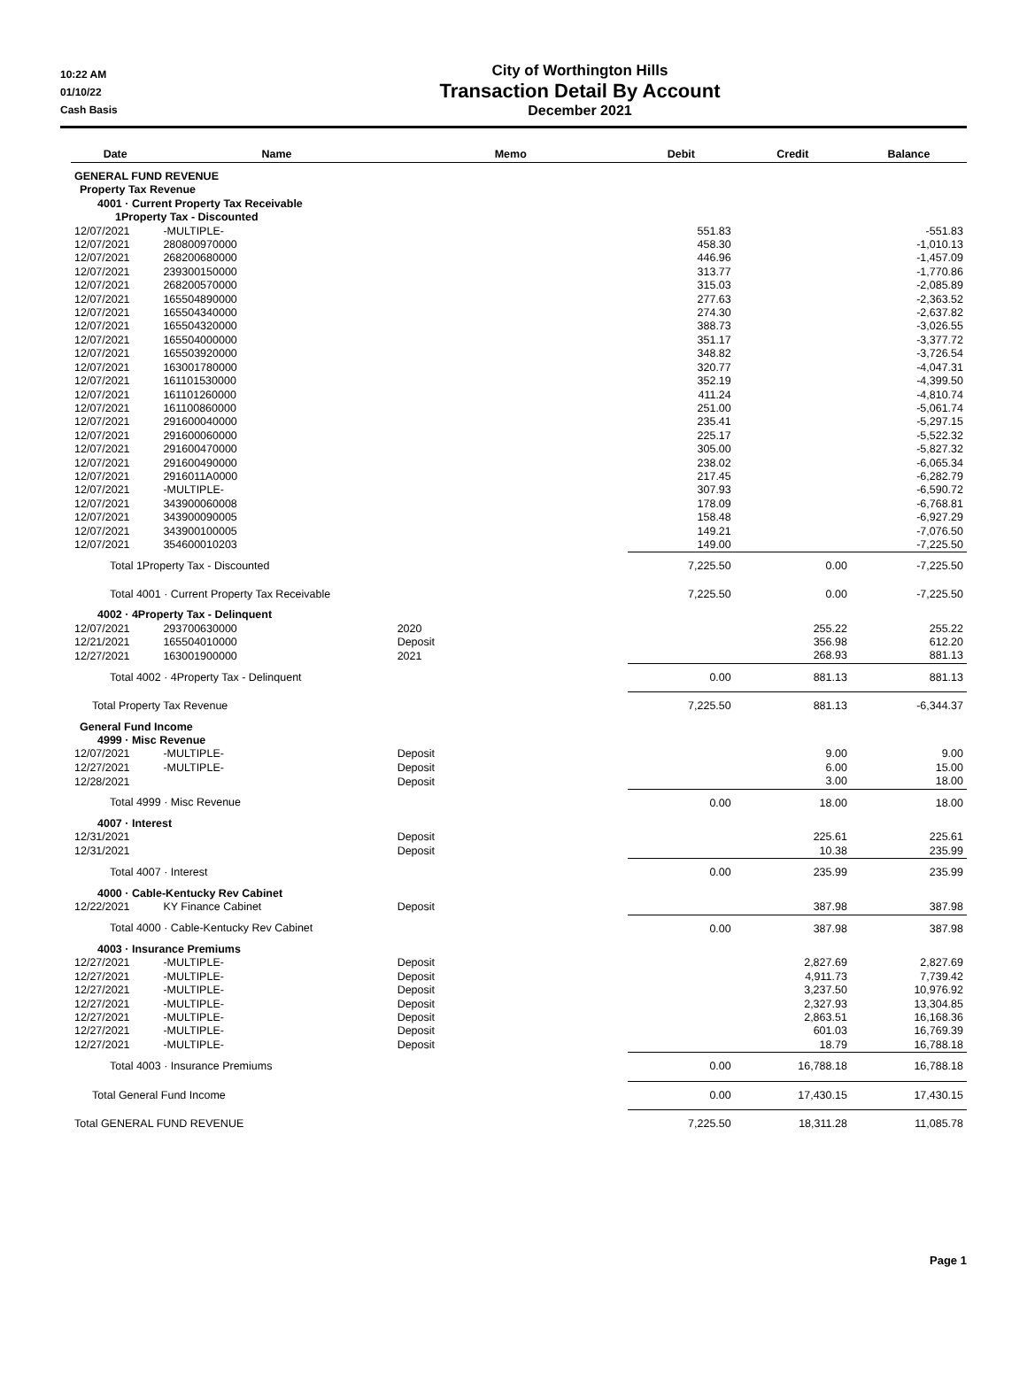10:22 AM
01/10/22
Cash Basis
City of Worthington Hills
Transaction Detail By Account
December 2021
| Date | Name | Memo | Debit | Credit | Balance |
| --- | --- | --- | --- | --- | --- |
| GENERAL FUND REVENUE | | | | | |
| Property Tax Revenue | | | | | |
| 4001 · Current Property Tax Receivable | | | | | |
| 1Property Tax - Discounted | | | | | |
| 12/07/2021 | -MULTIPLE- | | 551.83 | | -551.83 |
| 12/07/2021 | 280800970000 | | 458.30 | | -1,010.13 |
| 12/07/2021 | 268200680000 | | 446.96 | | -1,457.09 |
| 12/07/2021 | 239300150000 | | 313.77 | | -1,770.86 |
| 12/07/2021 | 268200570000 | | 315.03 | | -2,085.89 |
| 12/07/2021 | 165504890000 | | 277.63 | | -2,363.52 |
| 12/07/2021 | 165504340000 | | 274.30 | | -2,637.82 |
| 12/07/2021 | 165504320000 | | 388.73 | | -3,026.55 |
| 12/07/2021 | 165504000000 | | 351.17 | | -3,377.72 |
| 12/07/2021 | 165503920000 | | 348.82 | | -3,726.54 |
| 12/07/2021 | 163001780000 | | 320.77 | | -4,047.31 |
| 12/07/2021 | 161101530000 | | 352.19 | | -4,399.50 |
| 12/07/2021 | 161101260000 | | 411.24 | | -4,810.74 |
| 12/07/2021 | 161100860000 | | 251.00 | | -5,061.74 |
| 12/07/2021 | 291600040000 | | 235.41 | | -5,297.15 |
| 12/07/2021 | 291600060000 | | 225.17 | | -5,522.32 |
| 12/07/2021 | 291600470000 | | 305.00 | | -5,827.32 |
| 12/07/2021 | 291600490000 | | 238.02 | | -6,065.34 |
| 12/07/2021 | 2916011A0000 | | 217.45 | | -6,282.79 |
| 12/07/2021 | -MULTIPLE- | | 307.93 | | -6,590.72 |
| 12/07/2021 | 343900060008 | | 178.09 | | -6,768.81 |
| 12/07/2021 | 343900090005 | | 158.48 | | -6,927.29 |
| 12/07/2021 | 343900100005 | | 149.21 | | -7,076.50 |
| 12/07/2021 | 354600010203 | | 149.00 | | -7,225.50 |
| Total 1Property Tax - Discounted | | | 7,225.50 | 0.00 | -7,225.50 |
| Total 4001 · Current Property Tax Receivable | | | 7,225.50 | 0.00 | -7,225.50 |
| 4002 · 4Property Tax - Delinquent | | | | | |
| 12/07/2021 | 293700630000 | 2020 | | 255.22 | 255.22 |
| 12/21/2021 | 165504010000 | Deposit | | 356.98 | 612.20 |
| 12/27/2021 | 163001900000 | 2021 | | 268.93 | 881.13 |
| Total 4002 · 4Property Tax - Delinquent | | | 0.00 | 881.13 | 881.13 |
| Total Property Tax Revenue | | | 7,225.50 | 881.13 | -6,344.37 |
| General Fund Income | | | | | |
| 4999 · Misc Revenue | | | | | |
| 12/07/2021 | -MULTIPLE- | Deposit | | 9.00 | 9.00 |
| 12/27/2021 | -MULTIPLE- | Deposit | | 6.00 | 15.00 |
| 12/28/2021 | | Deposit | | 3.00 | 18.00 |
| Total 4999 · Misc Revenue | | | 0.00 | 18.00 | 18.00 |
| 4007 · Interest | | | | | |
| 12/31/2021 | | Deposit | | 225.61 | 225.61 |
| 12/31/2021 | | Deposit | | 10.38 | 235.99 |
| Total 4007 · Interest | | | 0.00 | 235.99 | 235.99 |
| 4000 · Cable-Kentucky Rev Cabinet | | | | | |
| 12/22/2021 | KY Finance Cabinet | Deposit | | 387.98 | 387.98 |
| Total 4000 · Cable-Kentucky Rev Cabinet | | | 0.00 | 387.98 | 387.98 |
| 4003 · Insurance Premiums | | | | | |
| 12/27/2021 | -MULTIPLE- | Deposit | | 2,827.69 | 2,827.69 |
| 12/27/2021 | -MULTIPLE- | Deposit | | 4,911.73 | 7,739.42 |
| 12/27/2021 | -MULTIPLE- | Deposit | | 3,237.50 | 10,976.92 |
| 12/27/2021 | -MULTIPLE- | Deposit | | 2,327.93 | 13,304.85 |
| 12/27/2021 | -MULTIPLE- | Deposit | | 2,863.51 | 16,168.36 |
| 12/27/2021 | -MULTIPLE- | Deposit | | 601.03 | 16,769.39 |
| 12/27/2021 | -MULTIPLE- | Deposit | | 18.79 | 16,788.18 |
| Total 4003 · Insurance Premiums | | | 0.00 | 16,788.18 | 16,788.18 |
| Total General Fund Income | | | 0.00 | 17,430.15 | 17,430.15 |
| Total GENERAL FUND REVENUE | | | 7,225.50 | 18,311.28 | 11,085.78 |
Page 1